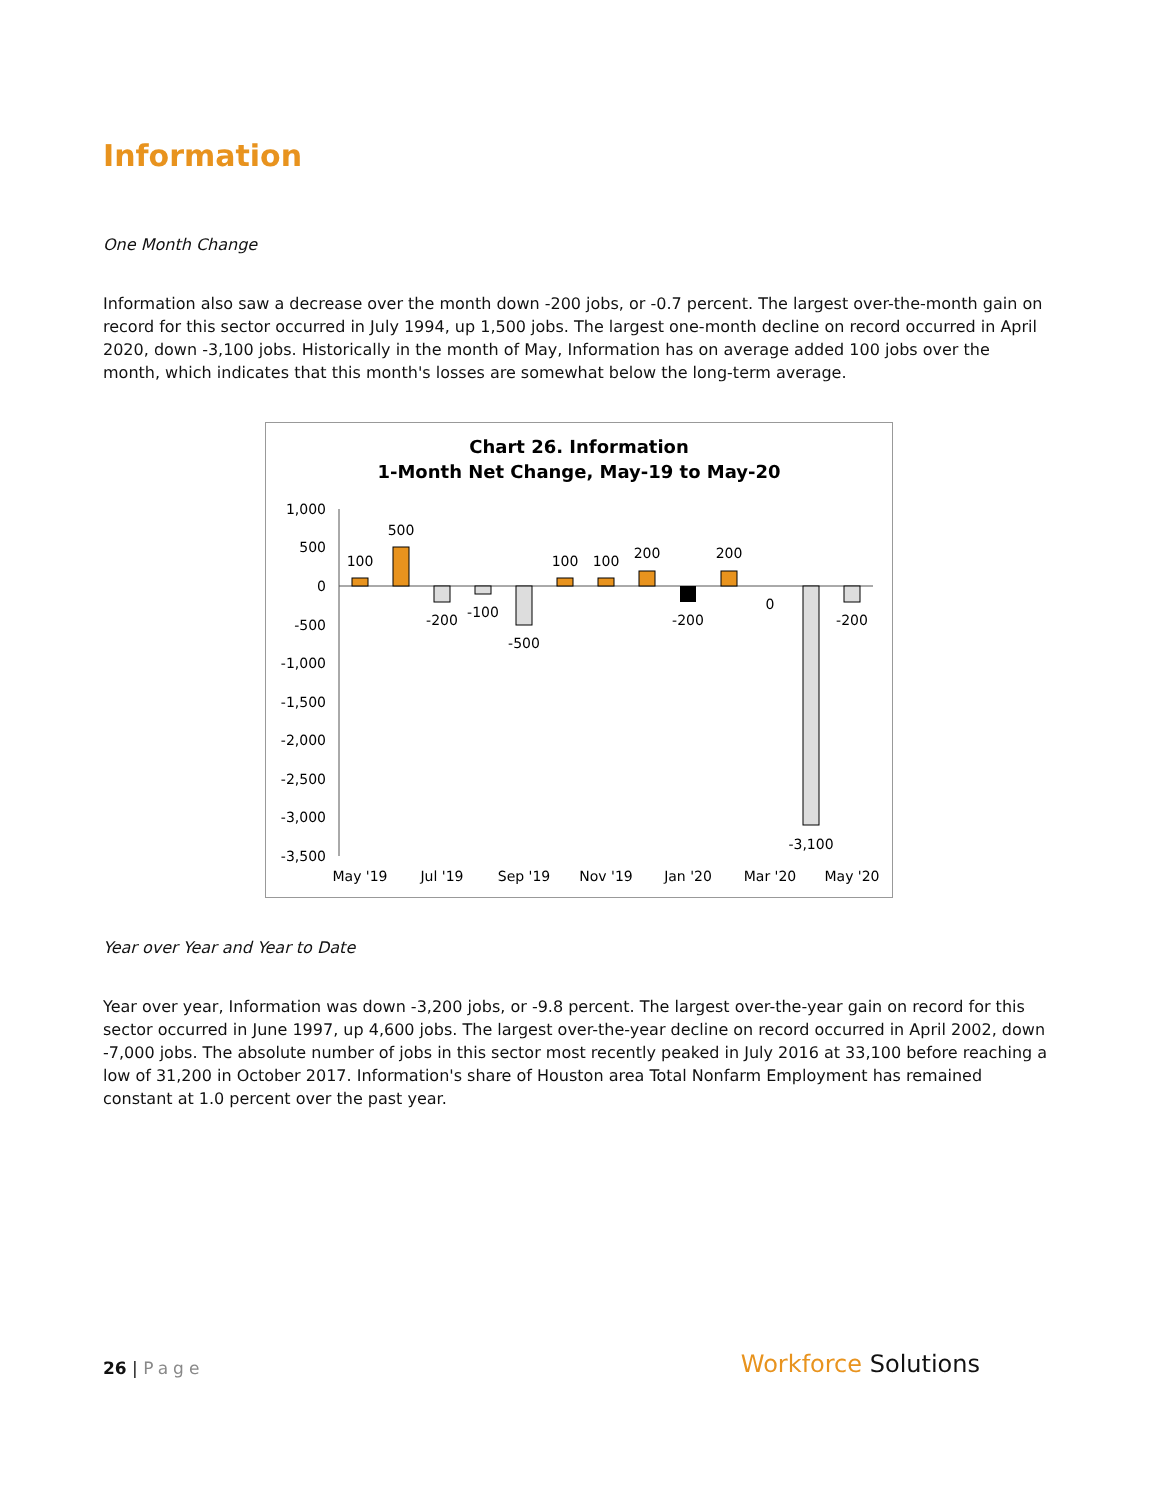Information
One Month Change
Information also saw a decrease over the month down -200 jobs, or -0.7 percent. The largest over-the-month gain on record for this sector occurred in July 1994, up 1,500 jobs. The largest one-month decline on record occurred in April 2020, down -3,100 jobs. Historically in the month of May, Information has on average added 100 jobs over the month, which indicates that this month's losses are somewhat below the long-term average.
Chart 26. Information
1-Month Net Change, May-19 to May-20
1,000
500
0
-500
-1,000
-1,500
-2,000
-2,500
-3,000
-3,500
100
500
-200
-100
-500
100
100
200
-200
200
0
-3,100
-200
May '19
Jul '19
Sep '19
Nov '19
Jan '20
Mar '20
May '20
Year over Year and Year to Date
Year over year, Information was down -3,200 jobs, or -9.8 percent. The largest over-the-year gain on record for this sector occurred in June 1997, up 4,600 jobs. The largest over-the-year decline on record occurred in April 2002, down -7,000 jobs. The absolute number of jobs in this sector most recently peaked in July 2016 at 33,100 before reaching a low of 31,200 in October 2017. Information's share of Houston area Total Nonfarm Employment has remained constant at 1.0 percent over the past year.
26 | Page
Workforce Solutions